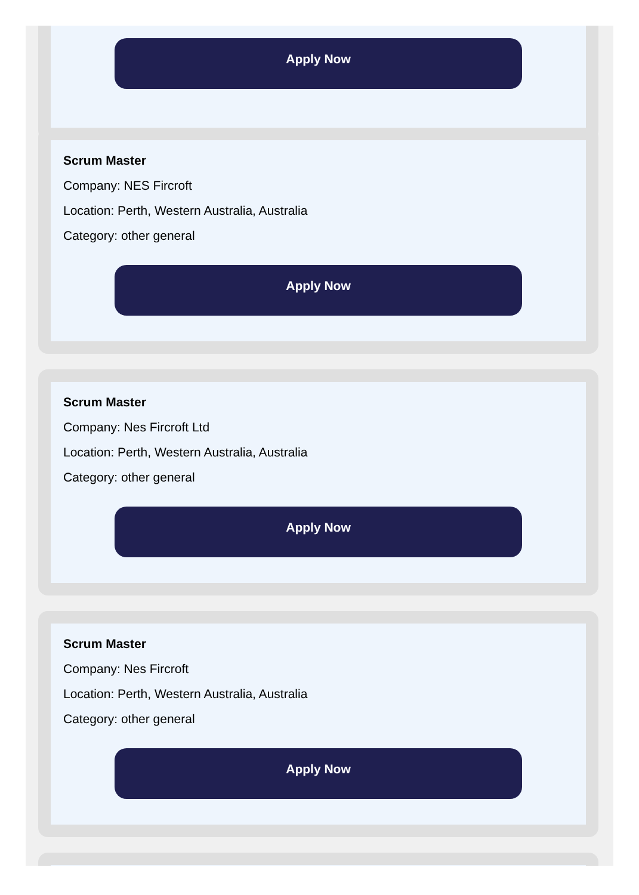Apply Now
Scrum Master
Company: NES Fircroft
Location: Perth, Western Australia, Australia
Category: other general
Apply Now
Scrum Master
Company: Nes Fircroft Ltd
Location: Perth, Western Australia, Australia
Category: other general
Apply Now
Scrum Master
Company: Nes Fircroft
Location: Perth, Western Australia, Australia
Category: other general
Apply Now